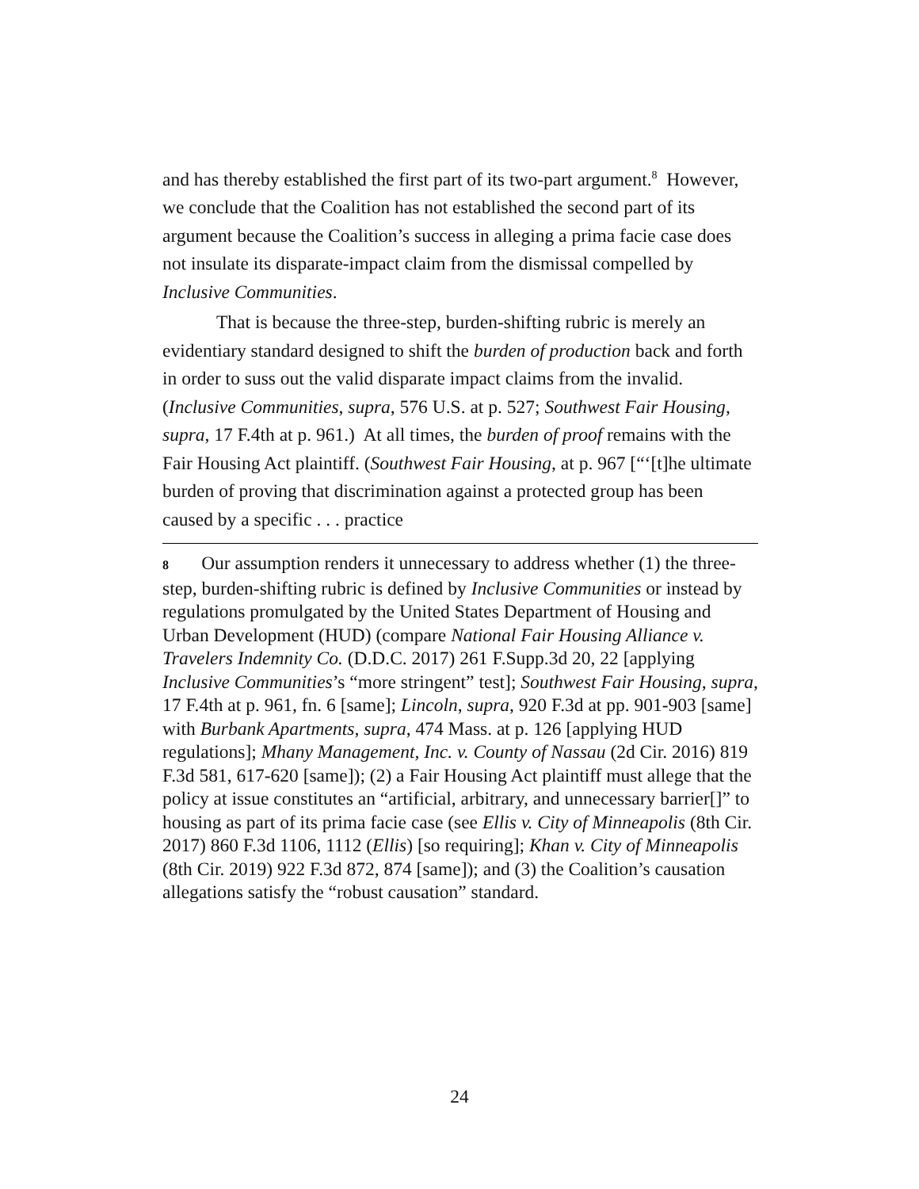and has thereby established the first part of its two-part argument.<sup>8</sup> However, we conclude that the Coalition has not established the second part of its argument because the Coalition’s success in alleging a prima facie case does not insulate its disparate-impact claim from the dismissal compelled by Inclusive Communities.
That is because the three-step, burden-shifting rubric is merely an evidentiary standard designed to shift the burden of production back and forth in order to suss out the valid disparate impact claims from the invalid. (Inclusive Communities, supra, 576 U.S. at p. 527; Southwest Fair Housing, supra, 17 F.4th at p. 961.) At all times, the burden of proof remains with the Fair Housing Act plaintiff. (Southwest Fair Housing, at p. 967 [“‘[t]he ultimate burden of proving that discrimination against a protected group has been caused by a specific . . . practice
8 Our assumption renders it unnecessary to address whether (1) the three-step, burden-shifting rubric is defined by Inclusive Communities or instead by regulations promulgated by the United States Department of Housing and Urban Development (HUD) (compare National Fair Housing Alliance v. Travelers Indemnity Co. (D.D.C. 2017) 261 F.Supp.3d 20, 22 [applying Inclusive Communities’s “more stringent” test]; Southwest Fair Housing, supra, 17 F.4th at p. 961, fn. 6 [same]; Lincoln, supra, 920 F.3d at pp. 901-903 [same] with Burbank Apartments, supra, 474 Mass. at p. 126 [applying HUD regulations]; Mhany Management, Inc. v. County of Nassau (2d Cir. 2016) 819 F.3d 581, 617-620 [same]); (2) a Fair Housing Act plaintiff must allege that the policy at issue constitutes an “artificial, arbitrary, and unnecessary barrier[]” to housing as part of its prima facie case (see Ellis v. City of Minneapolis (8th Cir. 2017) 860 F.3d 1106, 1112 (Ellis) [so requiring]; Khan v. City of Minneapolis (8th Cir. 2019) 922 F.3d 872, 874 [same]); and (3) the Coalition’s causation allegations satisfy the “robust causation” standard.
24